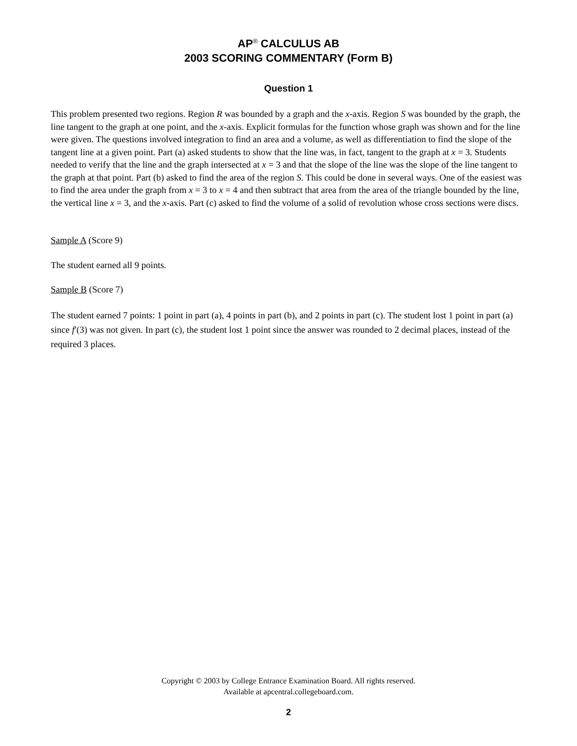AP<sup>®</sup> CALCULUS AB
2003 SCORING COMMENTARY (Form B)
Question 1
This problem presented two regions. Region R was bounded by a graph and the x-axis. Region S was bounded by the graph, the line tangent to the graph at one point, and the x-axis. Explicit formulas for the function whose graph was shown and for the line were given. The questions involved integration to find an area and a volume, as well as differentiation to find the slope of the tangent line at a given point. Part (a) asked students to show that the line was, in fact, tangent to the graph at x = 3. Students needed to verify that the line and the graph intersected at x = 3 and that the slope of the line was the slope of the line tangent to the graph at that point. Part (b) asked to find the area of the region S. This could be done in several ways. One of the easiest was to find the area under the graph from x = 3 to x = 4 and then subtract that area from the area of the triangle bounded by the line, the vertical line x = 3, and the x-axis. Part (c) asked to find the volume of a solid of revolution whose cross sections were discs.
Sample A (Score 9)
The student earned all 9 points.
Sample B (Score 7)
The student earned 7 points: 1 point in part (a), 4 points in part (b), and 2 points in part (c). The student lost 1 point in part (a) since f′(3) was not given. In part (c), the student lost 1 point since the answer was rounded to 2 decimal places, instead of the required 3 places.
Copyright © 2003 by College Entrance Examination Board. All rights reserved.
Available at apcentral.collegeboard.com.
2